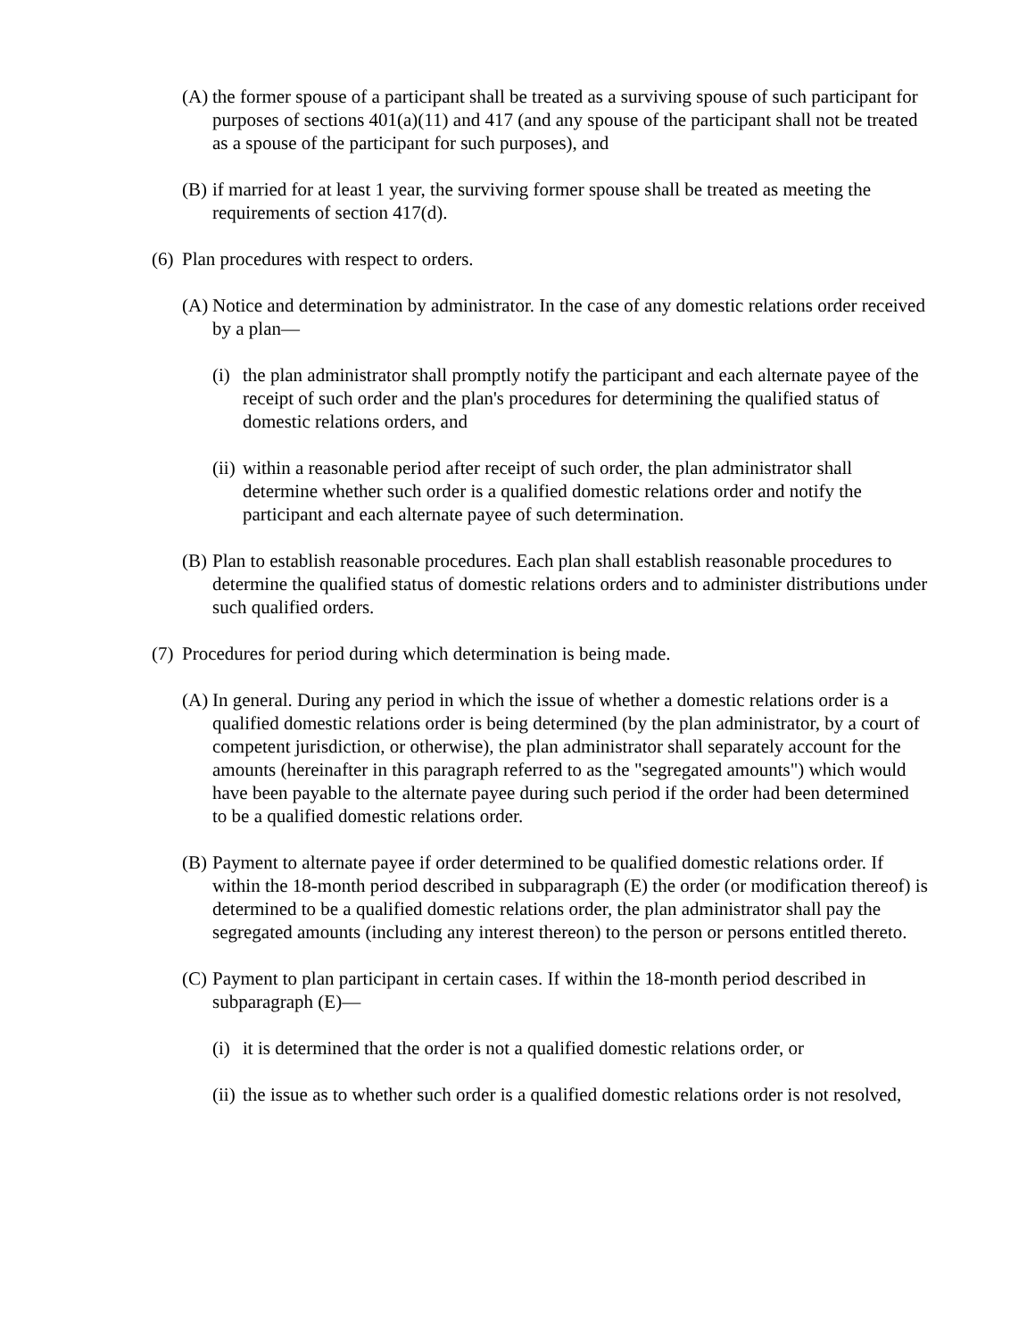(A) the former spouse of a participant shall be treated as a surviving spouse of such participant for purposes of sections 401(a)(11) and 417 (and any spouse of the participant shall not be treated as a spouse of the participant for such purposes), and
(B) if married for at least 1 year, the surviving former spouse shall be treated as meeting the requirements of section 417(d).
(6) Plan procedures with respect to orders.
(A) Notice and determination by administrator. In the case of any domestic relations order received by a plan—
(i) the plan administrator shall promptly notify the participant and each alternate payee of the receipt of such order and the plan's procedures for determining the qualified status of domestic relations orders, and
(ii) within a reasonable period after receipt of such order, the plan administrator shall determine whether such order is a qualified domestic relations order and notify the participant and each alternate payee of such determination.
(B) Plan to establish reasonable procedures. Each plan shall establish reasonable procedures to determine the qualified status of domestic relations orders and to administer distributions under such qualified orders.
(7) Procedures for period during which determination is being made.
(A) In general. During any period in which the issue of whether a domestic relations order is a qualified domestic relations order is being determined (by the plan administrator, by a court of competent jurisdiction, or otherwise), the plan administrator shall separately account for the amounts (hereinafter in this paragraph referred to as the "segregated amounts") which would have been payable to the alternate payee during such period if the order had been determined to be a qualified domestic relations order.
(B) Payment to alternate payee if order determined to be qualified domestic relations order. If within the 18-month period described in subparagraph (E) the order (or modification thereof) is determined to be a qualified domestic relations order, the plan administrator shall pay the segregated amounts (including any interest thereon) to the person or persons entitled thereto.
(C) Payment to plan participant in certain cases. If within the 18-month period described in subparagraph (E)—
(i) it is determined that the order is not a qualified domestic relations order, or
(ii) the issue as to whether such order is a qualified domestic relations order is not resolved,